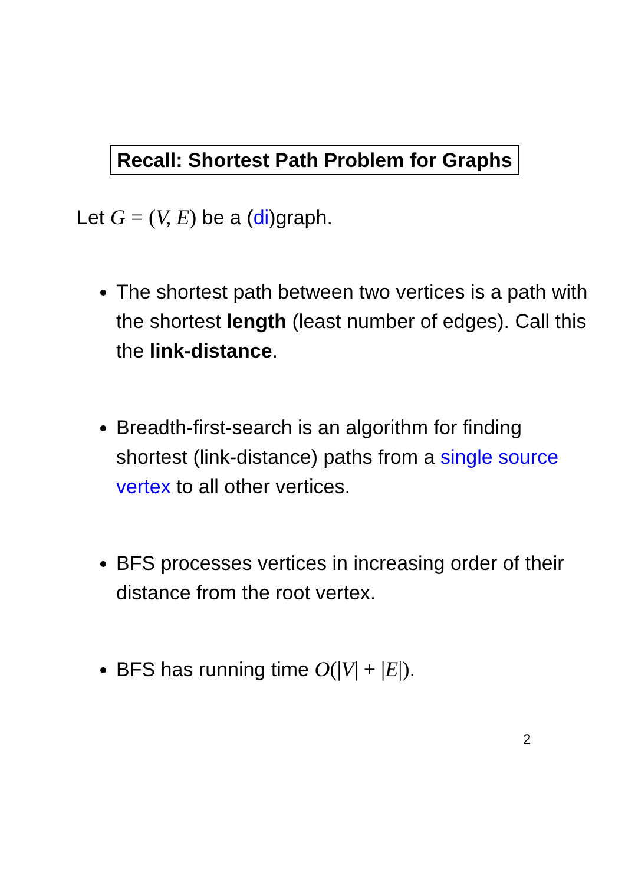Recall: Shortest Path Problem for Graphs
Let G = (V, E) be a (di)graph.
The shortest path between two vertices is a path with the shortest length (least number of edges). Call this the link-distance.
Breadth-first-search is an algorithm for finding shortest (link-distance) paths from a single source vertex to all other vertices.
BFS processes vertices in increasing order of their distance from the root vertex.
BFS has running time O(|V| + |E|).
2